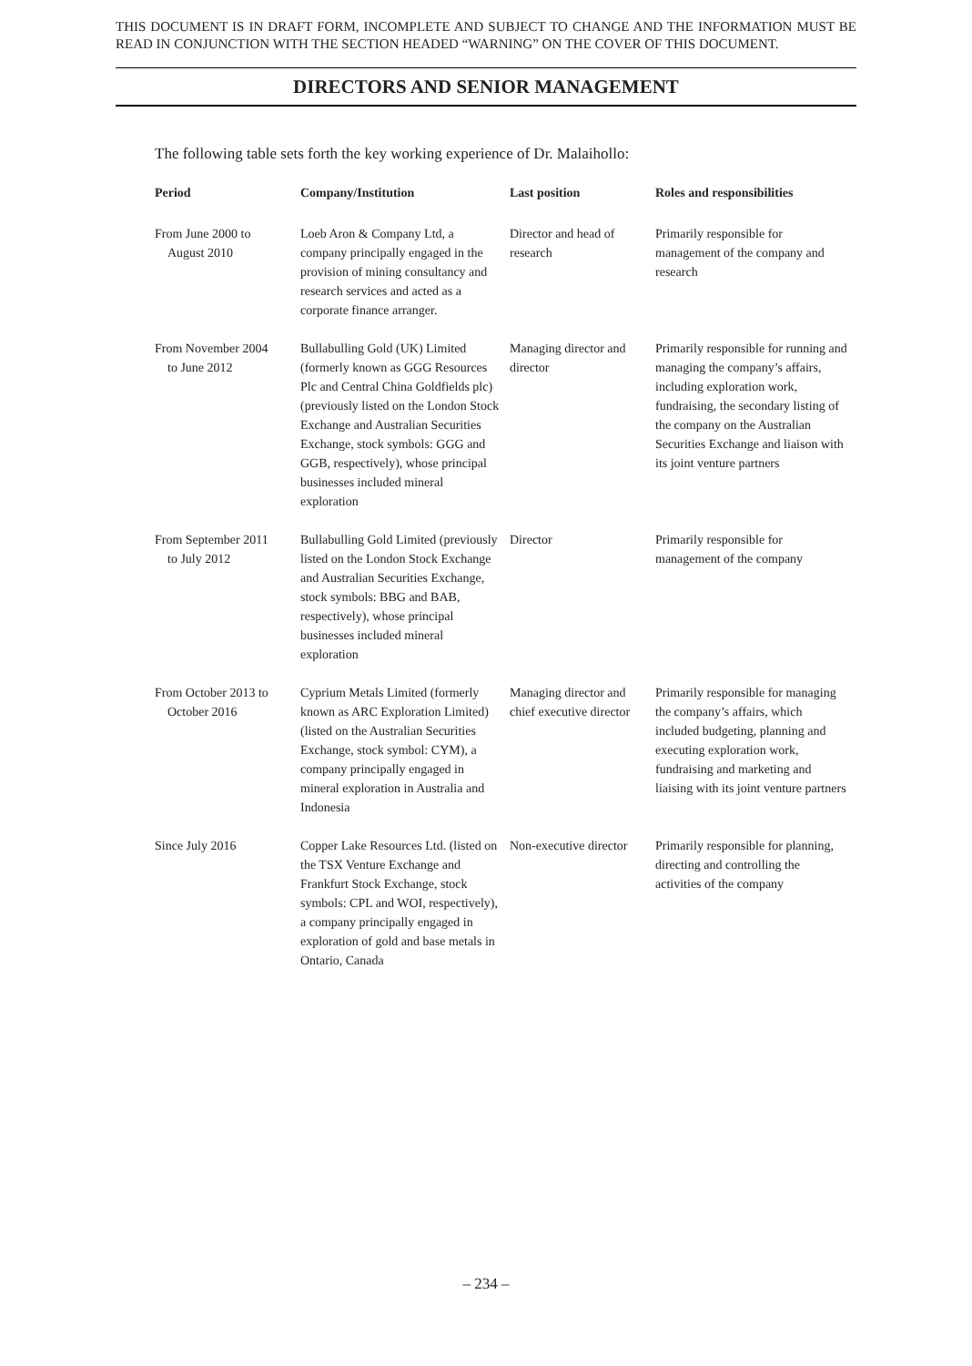THIS DOCUMENT IS IN DRAFT FORM, INCOMPLETE AND SUBJECT TO CHANGE AND THE INFORMATION MUST BE READ IN CONJUNCTION WITH THE SECTION HEADED “WARNING” ON THE COVER OF THIS DOCUMENT.
DIRECTORS AND SENIOR MANAGEMENT
The following table sets forth the key working experience of Dr. Malaihollo:
| Period | Company/Institution | Last position | Roles and responsibilities |
| --- | --- | --- | --- |
| From June 2000 to August 2010 | Loeb Aron & Company Ltd, a company principally engaged in the provision of mining consultancy and research services and acted as a corporate finance arranger. | Director and head of research | Primarily responsible for management of the company and research |
| From November 2004 to June 2012 | Bullabulling Gold (UK) Limited (formerly known as GGG Resources Plc and Central China Goldfields plc) (previously listed on the London Stock Exchange and Australian Securities Exchange, stock symbols: GGG and GGB, respectively), whose principal businesses included mineral exploration | Managing director and director | Primarily responsible for running and managing the company’s affairs, including exploration work, fundraising, the secondary listing of the company on the Australian Securities Exchange and liaison with its joint venture partners |
| From September 2011 to July 2012 | Bullabulling Gold Limited (previously listed on the London Stock Exchange and Australian Securities Exchange, stock symbols: BBG and BAB, respectively), whose principal businesses included mineral exploration | Director | Primarily responsible for management of the company |
| From October 2013 to October 2016 | Cyprium Metals Limited (formerly known as ARC Exploration Limited) (listed on the Australian Securities Exchange, stock symbol: CYM), a company principally engaged in mineral exploration in Australia and Indonesia | Managing director and chief executive director | Primarily responsible for managing the company’s affairs, which included budgeting, planning and executing exploration work, fundraising and marketing and liaising with its joint venture partners |
| Since July 2016 | Copper Lake Resources Ltd. (listed on the TSX Venture Exchange and Frankfurt Stock Exchange, stock symbols: CPL and WOI, respectively), a company principally engaged in exploration of gold and base metals in Ontario, Canada | Non-executive director | Primarily responsible for planning, directing and controlling the activities of the company |
– 234 –